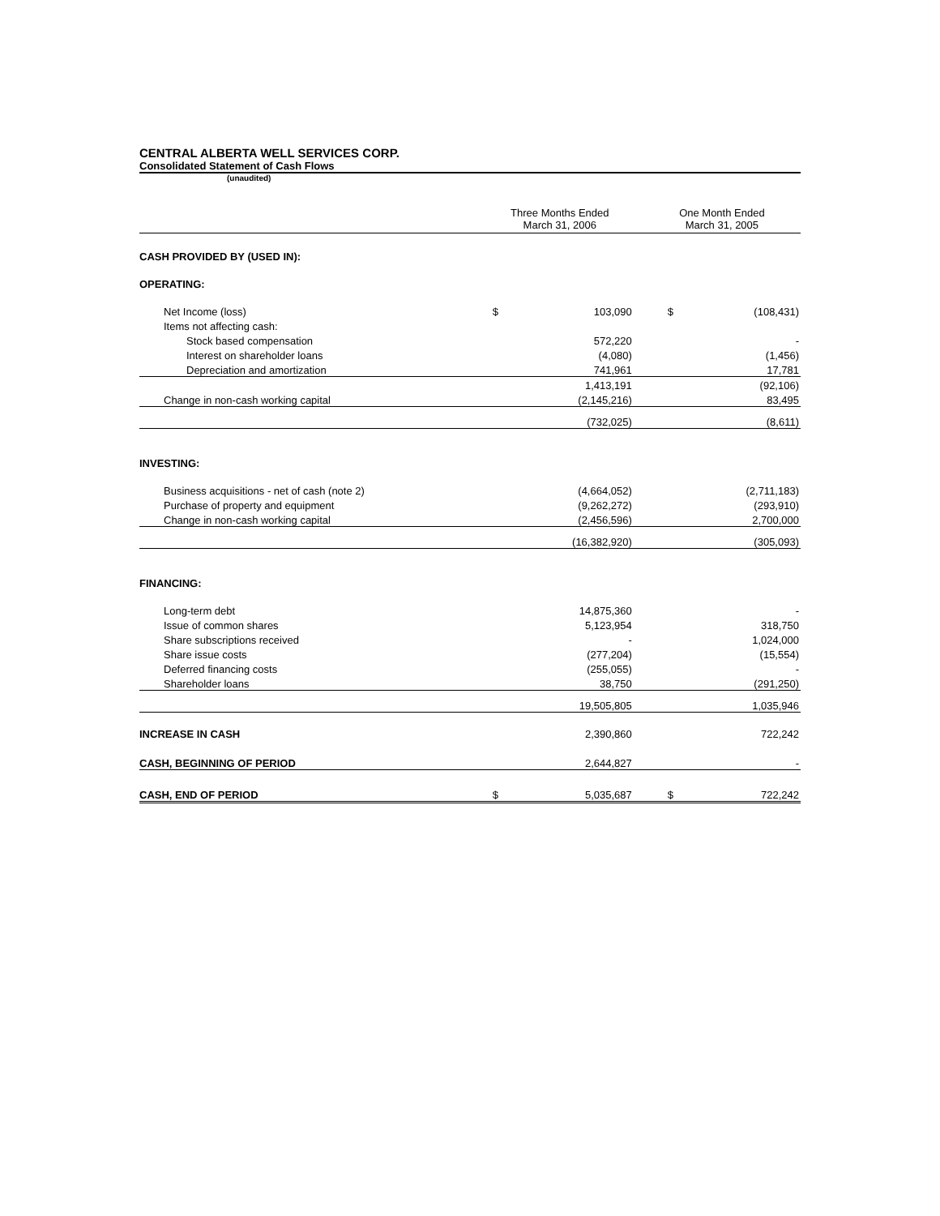CENTRAL ALBERTA WELL SERVICES CORP.
Consolidated Statement of Cash Flows
(unaudited)
| | Three Months Ended March 31, 2006 | | One Month Ended March 31, 2005 | |
| CASH PROVIDED BY (USED IN): | | | | |
| OPERATING: | | | | |
| Net Income (loss) | $ | 103,090 | $ | (108,431) |
| Items not affecting cash: | | | | |
| Stock based compensation | | 572,220 | | - |
| Interest on shareholder loans | | (4,080) | | (1,456) |
| Depreciation and amortization | | 741,961 | | 17,781 |
| | | 1,413,191 | | (92,106) |
| Change in non-cash working capital | | (2,145,216) | | 83,495 |
| | | (732,025) | | (8,611) |
| INVESTING: | | | | |
| Business acquisitions - net of cash (note 2) | | (4,664,052) | | (2,711,183) |
| Purchase of property and equipment | | (9,262,272) | | (293,910) |
| Change in non-cash working capital | | (2,456,596) | | 2,700,000 |
| | | (16,382,920) | | (305,093) |
| FINANCING: | | | | |
| Long-term debt | | 14,875,360 | | - |
| Issue of common shares | | 5,123,954 | | 318,750 |
| Share subscriptions received | | - | | 1,024,000 |
| Share issue costs | | (277,204) | | (15,554) |
| Deferred financing costs | | (255,055) | | - |
| Shareholder loans | | 38,750 | | (291,250) |
| | | 19,505,805 | | 1,035,946 |
| INCREASE IN CASH | | 2,390,860 | | 722,242 |
| CASH, BEGINNING OF PERIOD | | 2,644,827 | | - |
| CASH, END OF PERIOD | $ | 5,035,687 | $ | 722,242 |